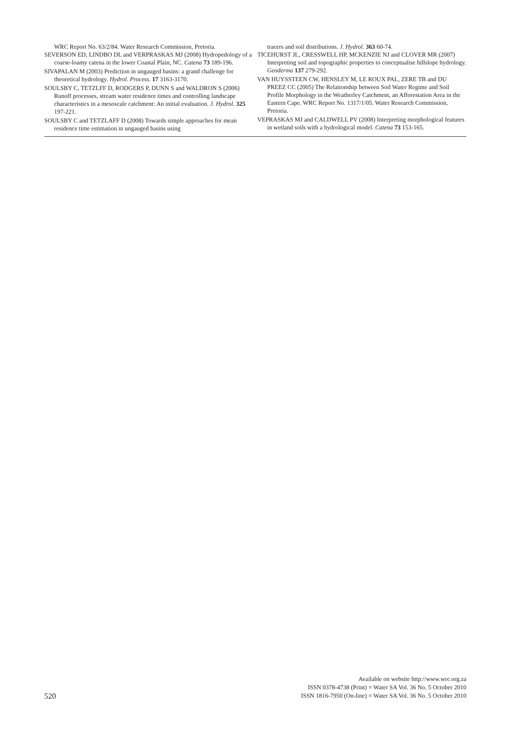WRC Report No. 63/2/84. Water Research Commission, Pretoria.
SEVERSON ED, LINDBO DL and VERPRASKAS MJ (2008) Hydropedology of a coarse-loamy catena in the lower Coastal Plain, NC. Catena 73 189-196.
SIVAPALAN M (2003) Prediction in ungauged basins: a grand challenge for theoretical hydrology. Hydrol. Process. 17 3163-3170.
SOULSBY C, TETZLFF D, RODGERS P, DUNN S and WALDRON S (2006) Runoff processes, stream water residence times and controlling landscape characteristics in a mesoscale catchment: An initial evaluation. J. Hydrol. 325 197-221.
SOULSBY C and TETZLAFF D (2008) Towards simple approaches for mean residence time estimation in ungauged basins using
tracers and soil distributions. J. Hydrol. 363 60-74.
TICEHURST JL, CRESSWELL HP, MCKENZIE NJ and CLOVER MR (2007) Interpreting soil and topographic properties to conceptualise hillslope hydrology. Geoderma 137 279-292.
VAN HUYSSTEEN CW, HENSLEY M, LE ROUX PAL, ZERE TB and DU PREEZ CC (2005) The Relationship between Soil Water Regime and Soil Profile Morphology in the Weatherley Catchment, an Afforestation Area in the Eastern Cape. WRC Report No. 1317/1/05. Water Research Commission, Pretoria.
VEPRASKAS MJ and CALDWELL PV (2008) Interpreting morphological features in wetland soils with a hydrological model. Catena 73 153-165.
520
Available on website http://www.wrc.org.za
ISSN 0378-4738 (Print) = Water SA Vol. 36 No. 5 October 2010
ISSN 1816-7950 (On-line) = Water SA Vol. 36 No. 5 October 2010